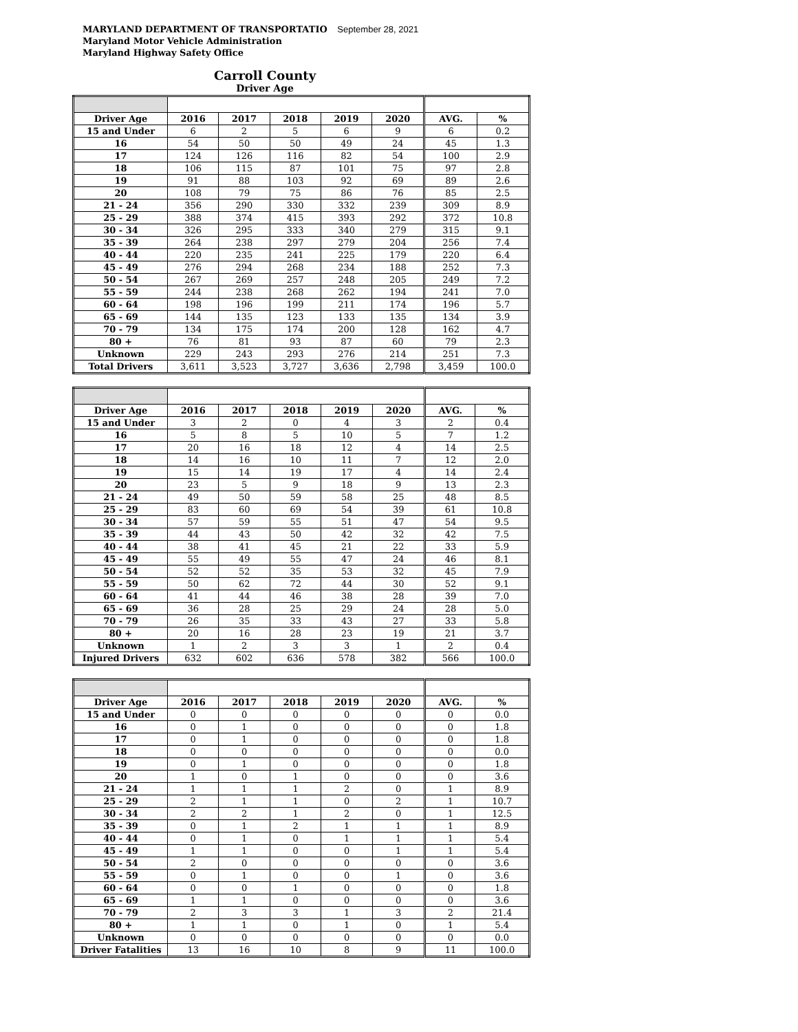MARYLAND DEPARTMENT OF TRANSPORTATIO September 28, 2021
Maryland Motor Vehicle Administration
Maryland Highway Safety Office
Carroll County
Driver Age
| Driver Age | 2016 | 2017 | 2018 | 2019 | 2020 | AVG. | % |
| --- | --- | --- | --- | --- | --- | --- | --- |
| 15 and Under | 6 | 2 | 5 | 6 | 9 | 6 | 0.2 |
| 16 | 54 | 50 | 50 | 49 | 24 | 45 | 1.3 |
| 17 | 124 | 126 | 116 | 82 | 54 | 100 | 2.9 |
| 18 | 106 | 115 | 87 | 101 | 75 | 97 | 2.8 |
| 19 | 91 | 88 | 103 | 92 | 69 | 89 | 2.6 |
| 20 | 108 | 79 | 75 | 86 | 76 | 85 | 2.5 |
| 21 - 24 | 356 | 290 | 330 | 332 | 239 | 309 | 8.9 |
| 25 - 29 | 388 | 374 | 415 | 393 | 292 | 372 | 10.8 |
| 30 - 34 | 326 | 295 | 333 | 340 | 279 | 315 | 9.1 |
| 35 - 39 | 264 | 238 | 297 | 279 | 204 | 256 | 7.4 |
| 40 - 44 | 220 | 235 | 241 | 225 | 179 | 220 | 6.4 |
| 45 - 49 | 276 | 294 | 268 | 234 | 188 | 252 | 7.3 |
| 50 - 54 | 267 | 269 | 257 | 248 | 205 | 249 | 7.2 |
| 55 - 59 | 244 | 238 | 268 | 262 | 194 | 241 | 7.0 |
| 60 - 64 | 198 | 196 | 199 | 211 | 174 | 196 | 5.7 |
| 65 - 69 | 144 | 135 | 123 | 133 | 135 | 134 | 3.9 |
| 70 - 79 | 134 | 175 | 174 | 200 | 128 | 162 | 4.7 |
| 80 + | 76 | 81 | 93 | 87 | 60 | 79 | 2.3 |
| Unknown | 229 | 243 | 293 | 276 | 214 | 251 | 7.3 |
| Total Drivers | 3,611 | 3,523 | 3,727 | 3,636 | 2,798 | 3,459 | 100.0 |
| Driver Age | 2016 | 2017 | 2018 | 2019 | 2020 | AVG. | % |
| --- | --- | --- | --- | --- | --- | --- | --- |
| 15 and Under | 3 | 2 | 0 | 4 | 3 | 2 | 0.4 |
| 16 | 5 | 8 | 5 | 10 | 5 | 7 | 1.2 |
| 17 | 20 | 16 | 18 | 12 | 4 | 14 | 2.5 |
| 18 | 14 | 16 | 10 | 11 | 7 | 12 | 2.0 |
| 19 | 15 | 14 | 19 | 17 | 4 | 14 | 2.4 |
| 20 | 23 | 5 | 9 | 18 | 9 | 13 | 2.3 |
| 21 - 24 | 49 | 50 | 59 | 58 | 25 | 48 | 8.5 |
| 25 - 29 | 83 | 60 | 69 | 54 | 39 | 61 | 10.8 |
| 30 - 34 | 57 | 59 | 55 | 51 | 47 | 54 | 9.5 |
| 35 - 39 | 44 | 43 | 50 | 42 | 32 | 42 | 7.5 |
| 40 - 44 | 38 | 41 | 45 | 21 | 22 | 33 | 5.9 |
| 45 - 49 | 55 | 49 | 55 | 47 | 24 | 46 | 8.1 |
| 50 - 54 | 52 | 52 | 35 | 53 | 32 | 45 | 7.9 |
| 55 - 59 | 50 | 62 | 72 | 44 | 30 | 52 | 9.1 |
| 60 - 64 | 41 | 44 | 46 | 38 | 28 | 39 | 7.0 |
| 65 - 69 | 36 | 28 | 25 | 29 | 24 | 28 | 5.0 |
| 70 - 79 | 26 | 35 | 33 | 43 | 27 | 33 | 5.8 |
| 80 + | 20 | 16 | 28 | 23 | 19 | 21 | 3.7 |
| Unknown | 1 | 2 | 3 | 3 | 1 | 2 | 0.4 |
| Injured Drivers | 632 | 602 | 636 | 578 | 382 | 566 | 100.0 |
| Driver Age | 2016 | 2017 | 2018 | 2019 | 2020 | AVG. | % |
| --- | --- | --- | --- | --- | --- | --- | --- |
| 15 and Under | 0 | 0 | 0 | 0 | 0 | 0 | 0.0 |
| 16 | 0 | 1 | 0 | 0 | 0 | 0 | 1.8 |
| 17 | 0 | 1 | 0 | 0 | 0 | 0 | 1.8 |
| 18 | 0 | 0 | 0 | 0 | 0 | 0 | 0.0 |
| 19 | 0 | 1 | 0 | 0 | 0 | 0 | 1.8 |
| 20 | 1 | 0 | 1 | 0 | 0 | 0 | 3.6 |
| 21 - 24 | 1 | 1 | 1 | 2 | 0 | 1 | 8.9 |
| 25 - 29 | 2 | 1 | 1 | 0 | 2 | 1 | 10.7 |
| 30 - 34 | 2 | 2 | 1 | 2 | 0 | 1 | 12.5 |
| 35 - 39 | 0 | 1 | 2 | 1 | 1 | 1 | 8.9 |
| 40 - 44 | 0 | 1 | 0 | 1 | 1 | 1 | 5.4 |
| 45 - 49 | 1 | 1 | 0 | 0 | 1 | 1 | 5.4 |
| 50 - 54 | 2 | 0 | 0 | 0 | 0 | 0 | 3.6 |
| 55 - 59 | 0 | 1 | 0 | 0 | 1 | 0 | 3.6 |
| 60 - 64 | 0 | 0 | 1 | 0 | 0 | 0 | 1.8 |
| 65 - 69 | 1 | 1 | 0 | 0 | 0 | 0 | 3.6 |
| 70 - 79 | 2 | 3 | 3 | 1 | 3 | 2 | 21.4 |
| 80 + | 1 | 1 | 0 | 1 | 0 | 1 | 5.4 |
| Unknown | 0 | 0 | 0 | 0 | 0 | 0 | 0.0 |
| Driver Fatalities | 13 | 16 | 10 | 8 | 9 | 11 | 100.0 |